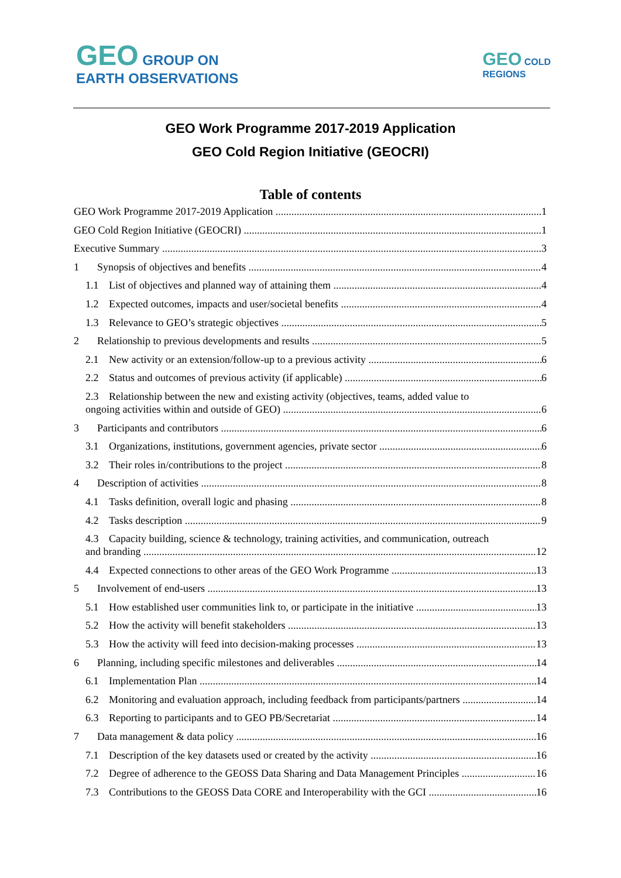GEO GROUP ON
EARTH OBSERVATIONS
GEO COLD
REGIONS
GEO Work Programme 2017-2019 Application
GEO Cold Region Initiative (GEOCRI)
Table of contents
GEO Work Programme 2017-2019 Application 1
GEO Cold Region Initiative (GEOCRI) 1
Executive Summary 3
1 Synopsis of objectives and benefits 4
1.1 List of objectives and planned way of attaining them 4
1.2 Expected outcomes, impacts and user/societal benefits 4
1.3 Relevance to GEO’s strategic objectives 5
2 Relationship to previous developments and results 5
2.1 New activity or an extension/follow-up to a previous activity 6
2.2 Status and outcomes of previous activity (if applicable) 6
2.3 Relationship between the new and existing activity (objectives, teams, added value to
ongoing activities within and outside of GEO) 6
3 Participants and contributors 6
3.1 Organizations, institutions, government agencies, private sector 6
3.2 Their roles in/contributions to the project 8
4 Description of activities 8
4.1 Tasks definition, overall logic and phasing 8
4.2 Tasks description 9
4.3 Capacity building, science & technology, training activities, and communication, outreach
and branding 12
4.4 Expected connections to other areas of the GEO Work Programme 13
5 Involvement of end-users 13
5.1 How established user communities link to, or participate in the initiative 13
5.2 How the activity will benefit stakeholders 13
5.3 How the activity will feed into decision-making processes 13
6 Planning, including specific milestones and deliverables 14
6.1 Implementation Plan 14
6.2 Monitoring and evaluation approach, including feedback from participants/partners 14
6.3 Reporting to participants and to GEO PB/Secretariat 14
7 Data management & data policy 16
7.1 Description of the key datasets used or created by the activity 16
7.2 Degree of adherence to the GEOSS Data Sharing and Data Management Principles 16
7.3 Contributions to the GEOSS Data CORE and Interoperability with the GCI 16